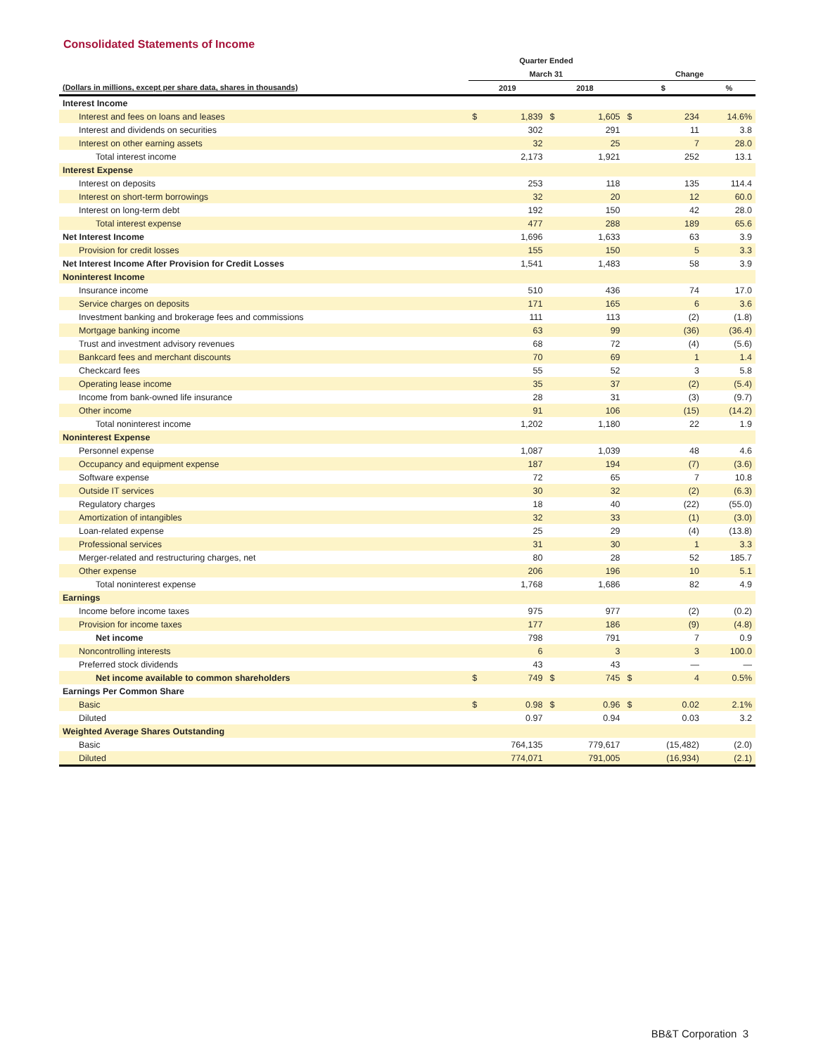Consolidated Statements of Income
| | Quarter Ended | | | | | | |
| --- | --- | --- | --- | --- | --- | --- | --- |
| | March 31 | | | | Change | | |
| (Dollars in millions, except per share data, shares in thousands) | 2019 | | 2018 | | $ | | % |
| Interest Income | | | | | | | |
| Interest and fees on loans and leases | $ | 1,839 | $ | 1,605 | $ | 234 | 14.6% |
| Interest and dividends on securities | | 302 | | 291 | | 11 | 3.8 |
| Interest on other earning assets | | 32 | | 25 | | 7 | 28.0 |
| Total interest income | | 2,173 | | 1,921 | | 252 | 13.1 |
| Interest Expense | | | | | | | |
| Interest on deposits | | 253 | | 118 | | 135 | 114.4 |
| Interest on short-term borrowings | | 32 | | 20 | | 12 | 60.0 |
| Interest on long-term debt | | 192 | | 150 | | 42 | 28.0 |
| Total interest expense | | 477 | | 288 | | 189 | 65.6 |
| Net Interest Income | | 1,696 | | 1,633 | | 63 | 3.9 |
| Provision for credit losses | | 155 | | 150 | | 5 | 3.3 |
| Net Interest Income After Provision for Credit Losses | | 1,541 | | 1,483 | | 58 | 3.9 |
| Noninterest Income | | | | | | | |
| Insurance income | | 510 | | 436 | | 74 | 17.0 |
| Service charges on deposits | | 171 | | 165 | | 6 | 3.6 |
| Investment banking and brokerage fees and commissions | | 111 | | 113 | | (2) | (1.8) |
| Mortgage banking income | | 63 | | 99 | | (36) | (36.4) |
| Trust and investment advisory revenues | | 68 | | 72 | | (4) | (5.6) |
| Bankcard fees and merchant discounts | | 70 | | 69 | | 1 | 1.4 |
| Checkcard fees | | 55 | | 52 | | 3 | 5.8 |
| Operating lease income | | 35 | | 37 | | (2) | (5.4) |
| Income from bank-owned life insurance | | 28 | | 31 | | (3) | (9.7) |
| Other income | | 91 | | 106 | | (15) | (14.2) |
| Total noninterest income | | 1,202 | | 1,180 | | 22 | 1.9 |
| Noninterest Expense | | | | | | | |
| Personnel expense | | 1,087 | | 1,039 | | 48 | 4.6 |
| Occupancy and equipment expense | | 187 | | 194 | | (7) | (3.6) |
| Software expense | | 72 | | 65 | | 7 | 10.8 |
| Outside IT services | | 30 | | 32 | | (2) | (6.3) |
| Regulatory charges | | 18 | | 40 | | (22) | (55.0) |
| Amortization of intangibles | | 32 | | 33 | | (1) | (3.0) |
| Loan-related expense | | 25 | | 29 | | (4) | (13.8) |
| Professional services | | 31 | | 30 | | 1 | 3.3 |
| Merger-related and restructuring charges, net | | 80 | | 28 | | 52 | 185.7 |
| Other expense | | 206 | | 196 | | 10 | 5.1 |
| Total noninterest expense | | 1,768 | | 1,686 | | 82 | 4.9 |
| Earnings | | | | | | | |
| Income before income taxes | | 975 | | 977 | | (2) | (0.2) |
| Provision for income taxes | | 177 | | 186 | | (9) | (4.8) |
| Net income | | 798 | | 791 | | 7 | 0.9 |
| Noncontrolling interests | | 6 | | 3 | | 3 | 100.0 |
| Preferred stock dividends | | 43 | | 43 | | — | — |
| Net income available to common shareholders | $ | 749 | $ | 745 | $ | 4 | 0.5% |
| Earnings Per Common Share | | | | | | | |
| Basic | $ | 0.98 | $ | 0.96 | $ | 0.02 | 2.1% |
| Diluted | | 0.97 | | 0.94 | | 0.03 | 3.2 |
| Weighted Average Shares Outstanding | | | | | | | |
| Basic | | 764,135 | | 779,617 | | (15,482) | (2.0) |
| Diluted | | 774,071 | | 791,005 | | (16,934) | (2.1) |
BB&T Corporation 3